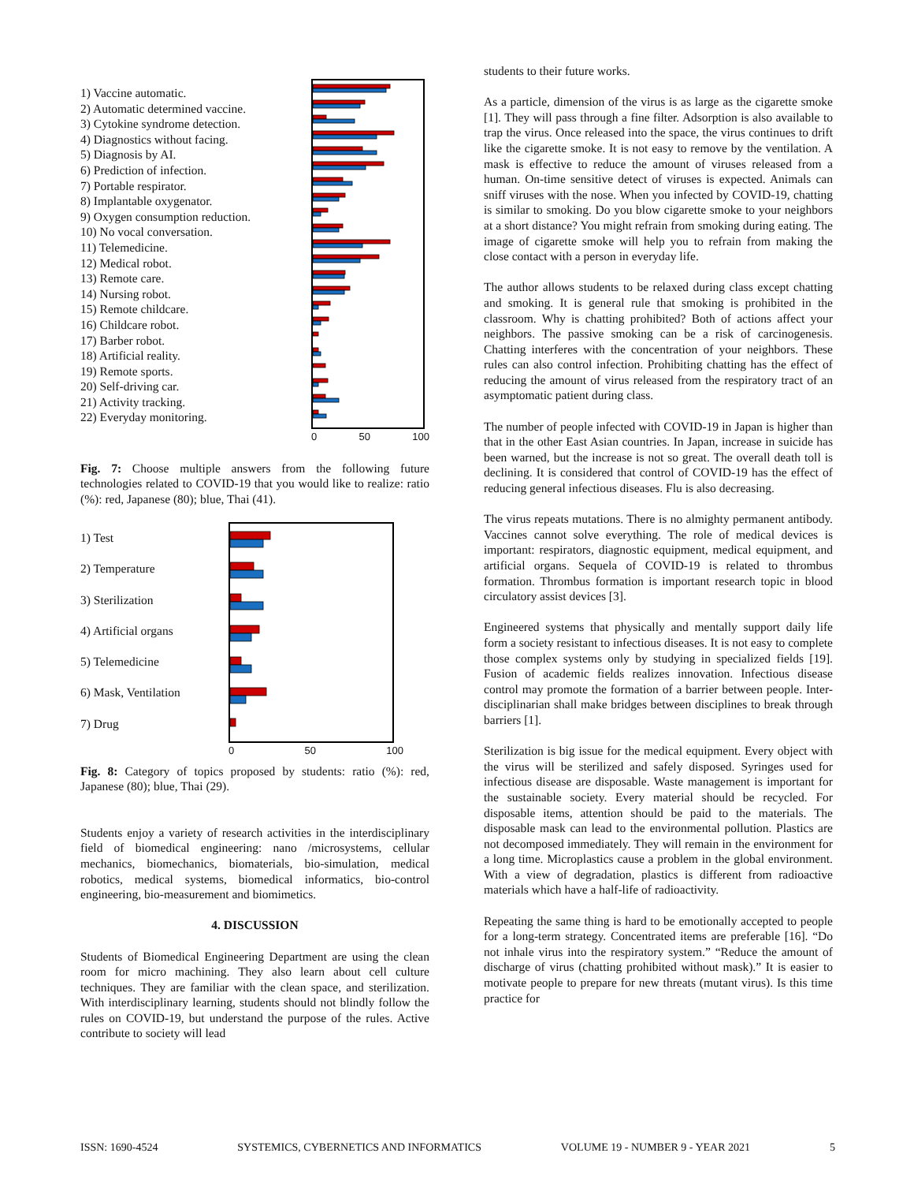1) Vaccine automatic.
2) Automatic determined vaccine.
3) Cytokine syndrome detection.
4) Diagnostics without facing.
5) Diagnosis by AI.
6) Prediction of infection.
7) Portable respirator.
8) Implantable oxygenator.
9) Oxygen consumption reduction.
10) No vocal conversation.
11) Telemedicine.
12) Medical robot.
13) Remote care.
14) Nursing robot.
15) Remote childcare.
16) Childcare robot.
17) Barber robot.
18) Artificial reality.
19) Remote sports.
20) Self-driving car.
21) Activity tracking.
22) Everyday monitoring.
0 50 100
Fig. 7: Choose multiple answers from the following future technologies related to COVID-19 that you would like to realize: ratio (%): red, Japanese (80); blue, Thai (41).
1) Test
2) Temperature
3) Sterilization
4) Artificial organs
5) Telemedicine
6) Mask, Ventilation
7) Drug
0 50 100
Fig. 8: Category of topics proposed by students: ratio (%): red, Japanese (80); blue, Thai (29).
Students enjoy a variety of research activities in the interdisciplinary field of biomedical engineering: nano /microsystems, cellular mechanics, biomechanics, biomaterials, bio-simulation, medical robotics, medical systems, biomedical informatics, bio-control engineering, bio-measurement and biomimetics.
4. DISCUSSION
Students of Biomedical Engineering Department are using the clean room for micro machining. They also learn about cell culture techniques. They are familiar with the clean space, and sterilization. With interdisciplinary learning, students should not blindly follow the rules on COVID-19, but understand the purpose of the rules. Active contribute to society will lead
students to their future works.
As a particle, dimension of the virus is as large as the cigarette smoke [1]. They will pass through a fine filter. Adsorption is also available to trap the virus. Once released into the space, the virus continues to drift like the cigarette smoke. It is not easy to remove by the ventilation. A mask is effective to reduce the amount of viruses released from a human. On-time sensitive detect of viruses is expected. Animals can sniff viruses with the nose. When you infected by COVID-19, chatting is similar to smoking. Do you blow cigarette smoke to your neighbors at a short distance? You might refrain from smoking during eating. The image of cigarette smoke will help you to refrain from making the close contact with a person in everyday life.
The author allows students to be relaxed during class except chatting and smoking. It is general rule that smoking is prohibited in the classroom. Why is chatting prohibited? Both of actions affect your neighbors. The passive smoking can be a risk of carcinogenesis. Chatting interferes with the concentration of your neighbors. These rules can also control infection. Prohibiting chatting has the effect of reducing the amount of virus released from the respiratory tract of an asymptomatic patient during class.
The number of people infected with COVID-19 in Japan is higher than that in the other East Asian countries. In Japan, increase in suicide has been warned, but the increase is not so great. The overall death toll is declining. It is considered that control of COVID-19 has the effect of reducing general infectious diseases. Flu is also decreasing.
The virus repeats mutations. There is no almighty permanent antibody. Vaccines cannot solve everything. The role of medical devices is important: respirators, diagnostic equipment, medical equipment, and artificial organs. Sequela of COVID-19 is related to thrombus formation. Thrombus formation is important research topic in blood circulatory assist devices [3].
Engineered systems that physically and mentally support daily life form a society resistant to infectious diseases. It is not easy to complete those complex systems only by studying in specialized fields [19]. Fusion of academic fields realizes innovation. Infectious disease control may promote the formation of a barrier between people. Inter-disciplinarian shall make bridges between disciplines to break through barriers [1].
Sterilization is big issue for the medical equipment. Every object with the virus will be sterilized and safely disposed. Syringes used for infectious disease are disposable. Waste management is important for the sustainable society. Every material should be recycled. For disposable items, attention should be paid to the materials. The disposable mask can lead to the environmental pollution. Plastics are not decomposed immediately. They will remain in the environment for a long time. Microplastics cause a problem in the global environment. With a view of degradation, plastics is different from radioactive materials which have a half-life of radioactivity.
Repeating the same thing is hard to be emotionally accepted to people for a long-term strategy. Concentrated items are preferable [16]. “Do not inhale virus into the respiratory system.” “Reduce the amount of discharge of virus (chatting prohibited without mask).” It is easier to motivate people to prepare for new threats (mutant virus). Is this time practice for
ISSN: 1690-4524 SYSTEMICS, CYBERNETICS AND INFORMATICS VOLUME 19 - NUMBER 9 - YEAR 2021 5